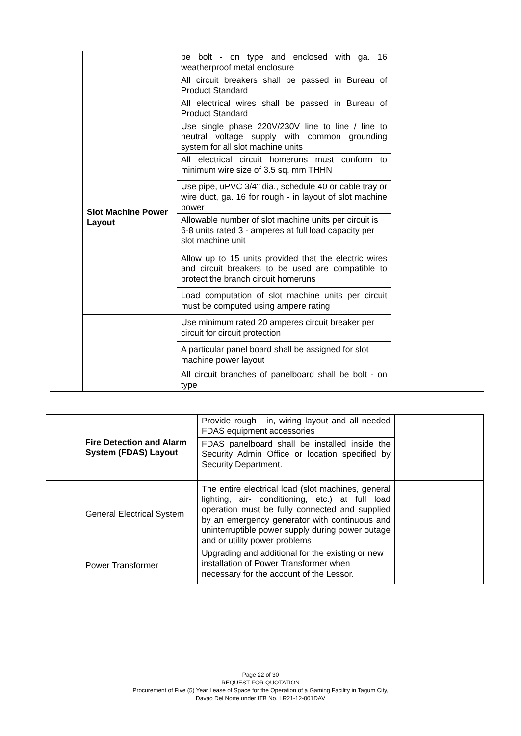| | | be bolt - on type and enclosed with ga. 16 weatherproof metal enclosure | |
| | | All circuit breakers shall be passed in Bureau of Product Standard | |
| | | All electrical wires shall be passed in Bureau of Product Standard | |
| | Slot Machine Power Layout | Use single phase 220V/230V line to line / line to neutral voltage supply with common grounding system for all slot machine units | |
| | | All electrical circuit homeruns must conform to minimum wire size of 3.5 sq. mm THHN | |
| | | Use pipe, uPVC 3/4" dia., schedule 40 or cable tray or wire duct, ga. 16 for rough - in layout of slot machine power | |
| | | Allowable number of slot machine units per circuit is 6-8 units rated 3 - amperes at full load capacity per slot machine unit | |
| | | Allow up to 15 units provided that the electric wires and circuit breakers to be used are compatible to protect the branch circuit homeruns | |
| | | Load computation of slot machine units per circuit must be computed using ampere rating | |
| | | Use minimum rated 20 amperes circuit breaker per circuit for circuit protection | |
| | | A particular panel board shall be assigned for slot machine power layout | |
| | | All circuit branches of panelboard shall be bolt - on type | |
| | Fire Detection and Alarm System (FDAS) Layout | Provide rough - in, wiring layout and all needed FDAS equipment accessories | |
| | | FDAS panelboard shall be installed inside the Security Admin Office or location specified by Security Department. | |
| | General Electrical System | The entire electrical load (slot machines, general lighting, air- conditioning, etc.) at full load operation must be fully connected and supplied by an emergency generator with continuous and uninterruptible power supply during power outage and or utility power problems | |
| | Power Transformer | Upgrading and additional for the existing or new installation of Power Transformer when necessary for the account of the Lessor. | |
Page 22 of 30
REQUEST FOR QUOTATION
Procurement of Five (5) Year Lease of Space for the Operation of a Gaming Facility in Tagum City,
Davao Del Norte under ITB No. LR21-12-001DAV